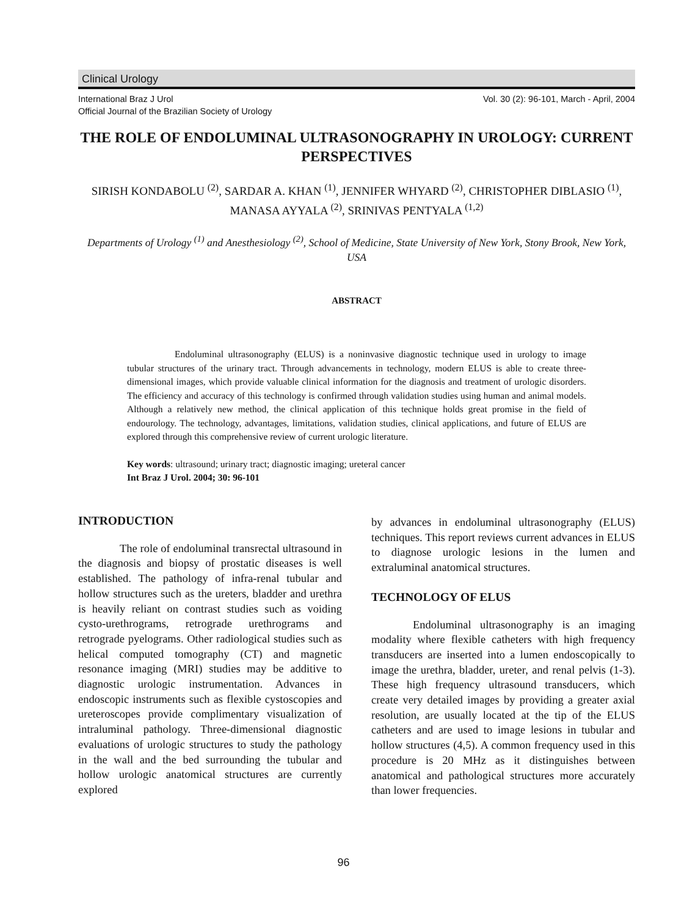Clinical Urology
International Braz J Urol
Official Journal of the Brazilian Society of Urology Vol. 30 (2): 96-101, March - April, 2004
THE ROLE OF ENDOLUMINAL ULTRASONOGRAPHY IN UROLOGY: CURRENT PERSPECTIVES
SIRISH KONDABOLU <sup>(2)</sup>, SARDAR A. KHAN <sup>(1)</sup>, JENNIFER WHYARD <sup>(2)</sup>, CHRISTOPHER DIBLASIO <sup>(1)</sup>, MANASA AYYALA <sup>(2)</sup>, SRINIVAS PENTYALA <sup>(1,2)</sup>
Departments of Urology <sup>(1)</sup> and Anesthesiology <sup>(2)</sup>, School of Medicine, State University of New York, Stony Brook, New York, USA
ABSTRACT
Endoluminal ultrasonography (ELUS) is a noninvasive diagnostic technique used in urology to image tubular structures of the urinary tract. Through advancements in technology, modern ELUS is able to create three-dimensional images, which provide valuable clinical information for the diagnosis and treatment of urologic disorders. The efficiency and accuracy of this technology is confirmed through validation studies using human and animal models. Although a relatively new method, the clinical application of this technique holds great promise in the field of endourology. The technology, advantages, limitations, validation studies, clinical applications, and future of ELUS are explored through this comprehensive review of current urologic literature.
Key words: ultrasound; urinary tract; diagnostic imaging; ureteral cancer
Int Braz J Urol. 2004; 30: 96-101
INTRODUCTION
The role of endoluminal transrectal ultrasound in the diagnosis and biopsy of prostatic diseases is well established. The pathology of infra-renal tubular and hollow structures such as the ureters, bladder and urethra is heavily reliant on contrast studies such as voiding cysto-urethrograms, retrograde urethrograms and retrograde pyelograms. Other radiological studies such as helical computed tomography (CT) and magnetic resonance imaging (MRI) studies may be additive to diagnostic urologic instrumentation. Advances in endoscopic instruments such as flexible cystoscopies and ureteroscopes provide complimentary visualization of intraluminal pathology. Three-dimensional diagnostic evaluations of urologic structures to study the pathology in the wall and the bed surrounding the tubular and hollow urologic anatomical structures are currently explored
by advances in endoluminal ultrasonography (ELUS) techniques. This report reviews current advances in ELUS to diagnose urologic lesions in the lumen and extraluminal anatomical structures.
TECHNOLOGY OF ELUS
Endoluminal ultrasonography is an imaging modality where flexible catheters with high frequency transducers are inserted into a lumen endoscopically to image the urethra, bladder, ureter, and renal pelvis (1-3). These high frequency ultrasound transducers, which create very detailed images by providing a greater axial resolution, are usually located at the tip of the ELUS catheters and are used to image lesions in tubular and hollow structures (4,5). A common frequency used in this procedure is 20 MHz as it distinguishes between anatomical and pathological structures more accurately than lower frequencies.
96